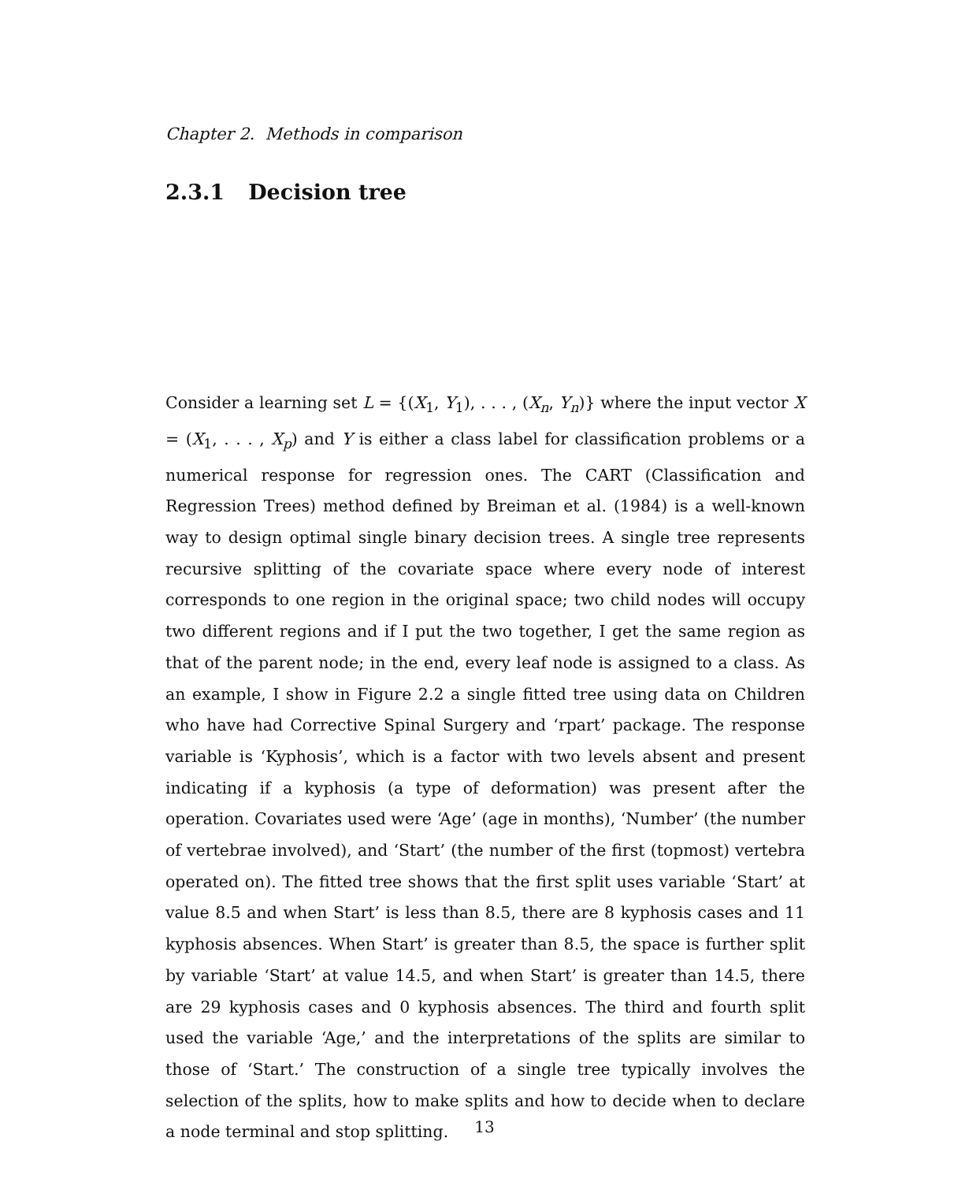Chapter 2. Methods in comparison
2.3.1 Decision tree
Consider a learning set L = {(X<sub>1</sub>, Y<sub>1</sub>), . . . , (X<sub>n</sub>, Y<sub>n</sub>)} where the input vector X = (X<sub>1</sub>, . . . , X<sub>p</sub>) and Y is either a class label for classification problems or a numerical response for regression ones. The CART (Classification and Regression Trees) method defined by Breiman et al. (1984) is a well-known way to design optimal single binary decision trees. A single tree represents recursive splitting of the covariate space where every node of interest corresponds to one region in the original space; two child nodes will occupy two different regions and if I put the two together, I get the same region as that of the parent node; in the end, every leaf node is assigned to a class. As an example, I show in Figure 2.2 a single fitted tree using data on Children who have had Corrective Spinal Surgery and ‘rpart’ package. The response variable is ‘Kyphosis’, which is a factor with two levels absent and present indicating if a kyphosis (a type of deformation) was present after the operation. Covariates used were ‘Age’ (age in months), ‘Number’ (the number of vertebrae involved), and ‘Start’ (the number of the first (topmost) vertebra operated on). The fitted tree shows that the first split uses variable ‘Start’ at value 8.5 and when Start’ is less than 8.5, there are 8 kyphosis cases and 11 kyphosis absences. When Start’ is greater than 8.5, the space is further split by variable ‘Start’ at value 14.5, and when Start’ is greater than 14.5, there are 29 kyphosis cases and 0 kyphosis absences. The third and fourth split used the variable ‘Age,’ and the interpretations of the splits are similar to those of ‘Start.’ The construction of a single tree typically involves the selection of the splits, how to make splits and how to decide when to declare a node terminal and stop splitting.
13